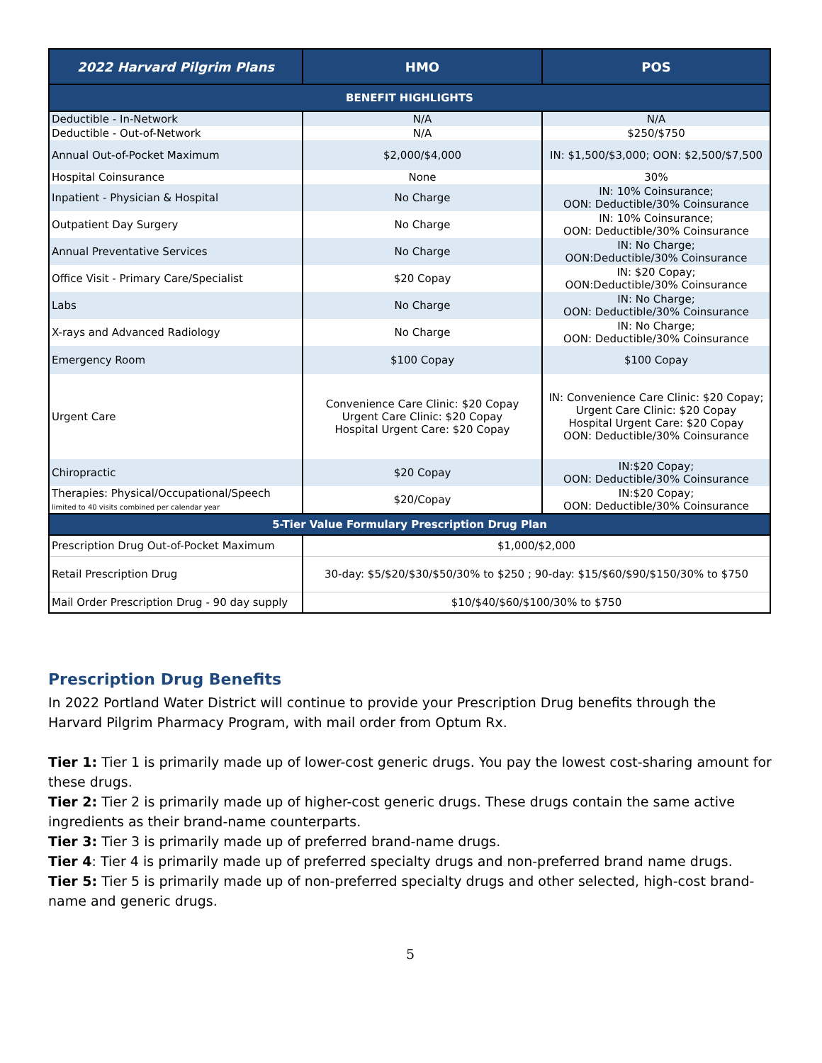| 2022 Harvard Pilgrim Plans | HMO | POS |
| --- | --- | --- |
| BENEFIT HIGHLIGHTS | | |
| Deductible - In-Network | N/A | N/A |
| Deductible - Out-of-Network | N/A | $250/$750 |
| Annual Out-of-Pocket Maximum | $2,000/$4,000 | IN: $1,500/$3,000; OON: $2,500/$7,500 |
| Hospital Coinsurance | None | 30% |
| Inpatient - Physician & Hospital | No Charge | IN: 10% Coinsurance; OON: Deductible/30% Coinsurance |
| Outpatient Day Surgery | No Charge | IN: 10% Coinsurance; OON: Deductible/30% Coinsurance |
| Annual Preventative Services | No Charge | IN: No Charge; OON:Deductible/30% Coinsurance |
| Office Visit - Primary Care/Specialist | $20 Copay | IN: $20 Copay; OON:Deductible/30% Coinsurance |
| Labs | No Charge | IN: No Charge; OON: Deductible/30% Coinsurance |
| X-rays and Advanced Radiology | No Charge | IN: No Charge; OON: Deductible/30% Coinsurance |
| Emergency Room | $100 Copay | $100 Copay |
| Urgent Care | Convenience Care Clinic: $20 Copay Urgent Care Clinic: $20 Copay Hospital Urgent Care: $20 Copay | IN: Convenience Care Clinic: $20 Copay; Urgent Care Clinic: $20 Copay Hospital Urgent Care: $20 Copay OON: Deductible/30% Coinsurance |
| Chiropractic | $20 Copay | IN:$20 Copay; OON: Deductible/30% Coinsurance |
| Therapies: Physical/Occupational/Speech limited to 40 visits combined per calendar year | $20/Copay | IN:$20 Copay; OON: Deductible/30% Coinsurance |
| 5-Tier Value Formulary Prescription Drug Plan | | |
| Prescription Drug Out-of-Pocket Maximum | $1,000/$2,000 | |
| Retail Prescription Drug | 30-day: $5/$20/$30/$50/30% to $250 ; 90-day: $15/$60/$90/$150/30% to $750 | |
| Mail Order Prescription Drug - 90 day supply | $10/$40/$60/$100/30% to $750 | |
Prescription Drug Benefits
In 2022 Portland Water District will continue to provide your Prescription Drug benefits through the Harvard Pilgrim Pharmacy Program, with mail order from Optum Rx.
Tier 1: Tier 1 is primarily made up of lower-cost generic drugs. You pay the lowest cost-sharing amount for these drugs.
Tier 2: Tier 2 is primarily made up of higher-cost generic drugs. These drugs contain the same active ingredients as their brand-name counterparts.
Tier 3: Tier 3 is primarily made up of preferred brand-name drugs.
Tier 4: Tier 4 is primarily made up of preferred specialty drugs and non-preferred brand name drugs.
Tier 5: Tier 5 is primarily made up of non-preferred specialty drugs and other selected, high-cost brand-name and generic drugs.
5